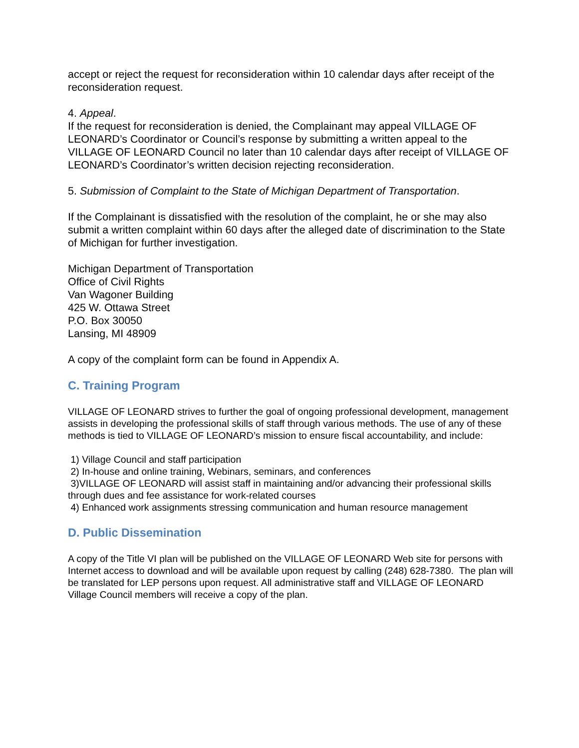accept or reject the request for reconsideration within 10 calendar days after receipt of the reconsideration request.
4. Appeal.
If the request for reconsideration is denied, the Complainant may appeal VILLAGE OF LEONARD’s Coordinator or Council’s response by submitting a written appeal to the VILLAGE OF LEONARD Council no later than 10 calendar days after receipt of VILLAGE OF LEONARD’s Coordinator’s written decision rejecting reconsideration.
5. Submission of Complaint to the State of Michigan Department of Transportation.
If the Complainant is dissatisfied with the resolution of the complaint, he or she may also submit a written complaint within 60 days after the alleged date of discrimination to the State of Michigan for further investigation.
Michigan Department of Transportation
Office of Civil Rights
Van Wagoner Building
425 W. Ottawa Street
P.O. Box 30050
Lansing, MI 48909
A copy of the complaint form can be found in Appendix A.
C. Training Program
VILLAGE OF LEONARD strives to further the goal of ongoing professional development, management assists in developing the professional skills of staff through various methods. The use of any of these methods is tied to VILLAGE OF LEONARD’s mission to ensure fiscal accountability, and include:
1) Village Council and staff participation
2) In-house and online training, Webinars, seminars, and conferences
3)VILLAGE OF LEONARD will assist staff in maintaining and/or advancing their professional skills through dues and fee assistance for work-related courses
4) Enhanced work assignments stressing communication and human resource management
D. Public Dissemination
A copy of the Title VI plan will be published on the VILLAGE OF LEONARD Web site for persons with Internet access to download and will be available upon request by calling (248) 628-7380. The plan will be translated for LEP persons upon request. All administrative staff and VILLAGE OF LEONARD Village Council members will receive a copy of the plan.